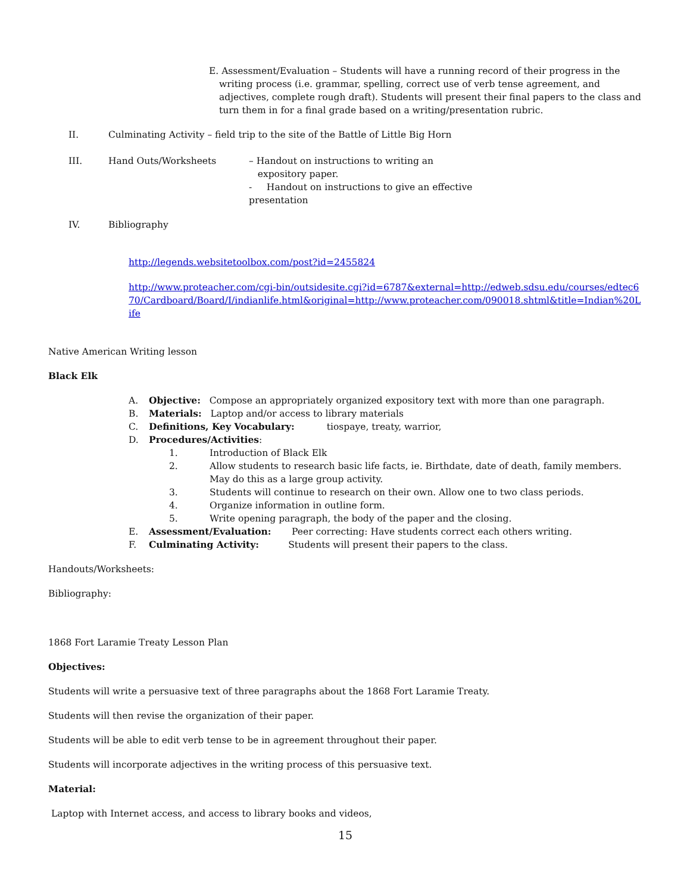E. Assessment/Evaluation – Students will have a running record of their progress in the writing process (i.e. grammar, spelling, correct use of verb tense agreement, and adjectives, complete rough draft). Students will present their final papers to the class and turn them in for a final grade based on a writing/presentation rubric.
II. Culminating Activity – field trip to the site of the Battle of Little Big Horn
III. Hand Outs/Worksheets – Handout on instructions to writing an
expository paper.
- Handout on instructions to give an effective
presentation
IV. Bibliography
http://legends.websitetoolbox.com/post?id=2455824
http://www.proteacher.com/cgi-bin/outsidesite.cgi?id=6787&external=http://edweb.sdsu.edu/courses/edtec670/Cardboard/Board/I/indianlife.html&original=http://www.proteacher.com/090018.shtml&title=Indian%20Life
Native American Writing lesson
Black Elk
A. Objective: Compose an appropriately organized expository text with more than one paragraph.
B. Materials: Laptop and/or access to library materials
C. Definitions, Key Vocabulary: tiospaye, treaty, warrior,
D. Procedures/Activities:
1. Introduction of Black Elk
2. Allow students to research basic life facts, ie. Birthdate, date of death, family members. May do this as a large group activity.
3. Students will continue to research on their own. Allow one to two class periods.
4. Organize information in outline form.
5. Write opening paragraph, the body of the paper and the closing.
E. Assessment/Evaluation: Peer correcting: Have students correct each others writing.
F. Culminating Activity: Students will present their papers to the class.
Handouts/Worksheets:
Bibliography:
1868 Fort Laramie Treaty Lesson Plan
Objectives:
Students will write a persuasive text of three paragraphs about the 1868 Fort Laramie Treaty.
Students will then revise the organization of their paper.
Students will be able to edit verb tense to be in agreement throughout their paper.
Students will incorporate adjectives in the writing process of this persuasive text.
Material:
Laptop with Internet access, and access to library books and videos,
15